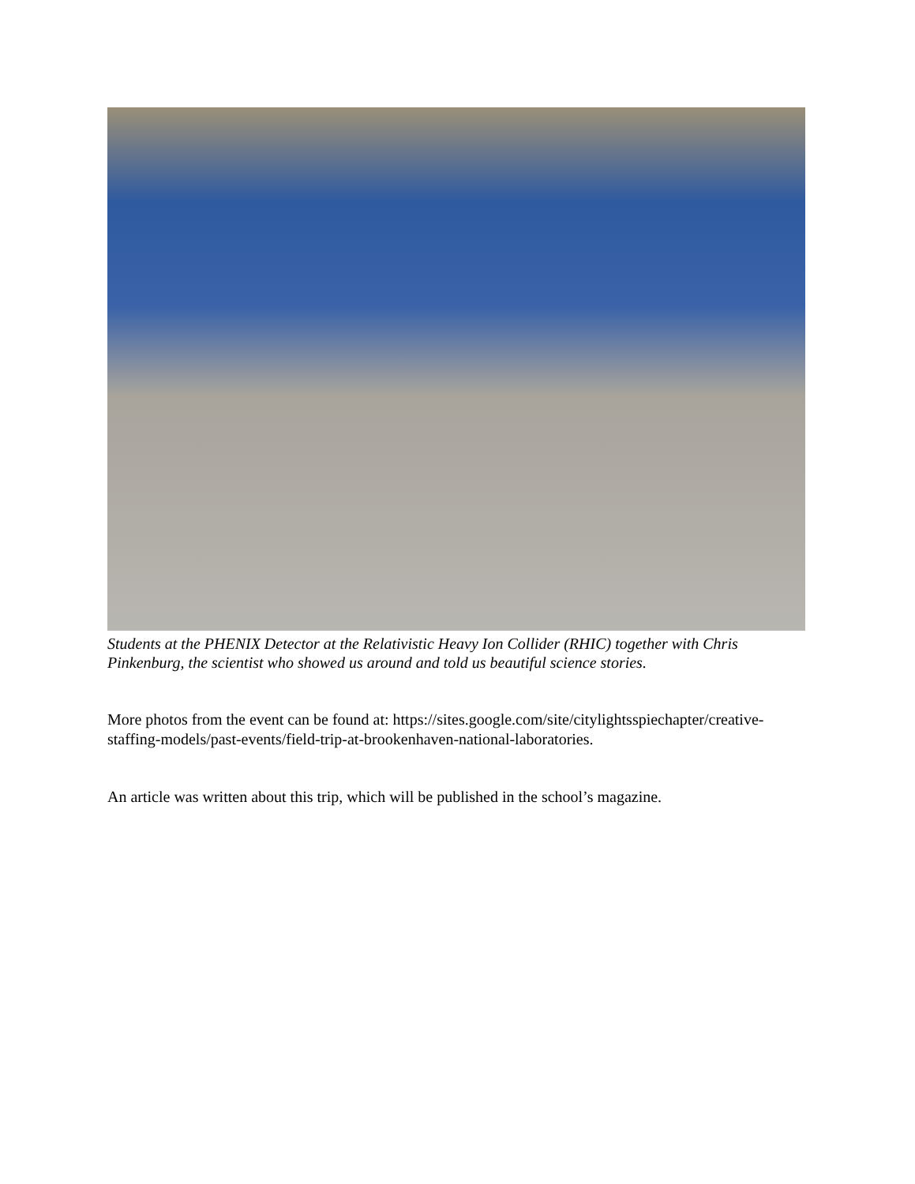Students at the PHENIX Detector at the Relativistic Heavy Ion Collider (RHIC) together with Chris Pinkenburg, the scientist who showed us around and told us beautiful science stories.
More photos from the event can be found at: https://sites.google.com/site/citylightsspiechapter/creative-staffing-models/past-events/field-trip-at-brookenhaven-national-laboratories.
An article was written about this trip, which will be published in the school’s magazine.